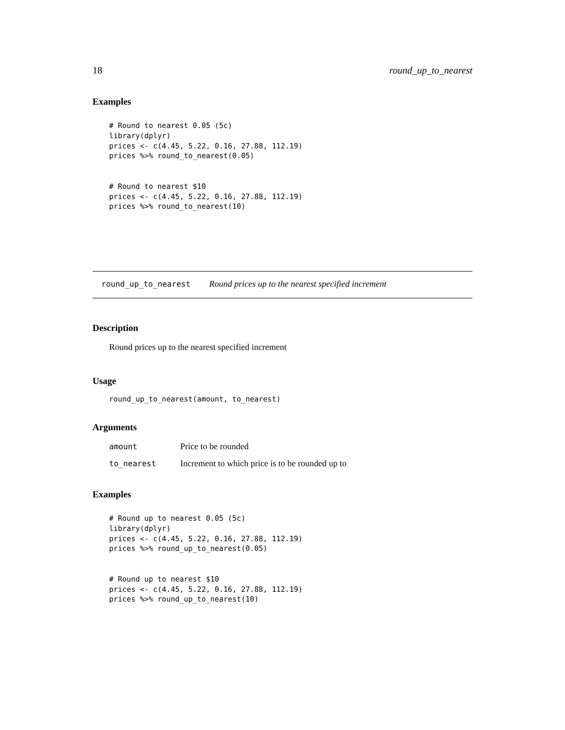18 round_up_to_nearest
Examples
# Round to nearest 0.05 (5c)
library(dplyr)
prices <- c(4.45, 5.22, 0.16, 27.88, 112.19)
prices %>% round_to_nearest(0.05)


# Round to nearest $10
prices <- c(4.45, 5.22, 0.16, 27.88, 112.19)
prices %>% round_to_nearest(10)
round_up_to_nearest Round prices up to the nearest specified increment
Description
Round prices up to the nearest specified increment
Usage
round_up_to_nearest(amount, to_nearest)
Arguments
| amount | Price to be rounded |
| to_nearest | Increment to which price is to be rounded up to |
Examples
# Round up to nearest 0.05 (5c)
library(dplyr)
prices <- c(4.45, 5.22, 0.16, 27.88, 112.19)
prices %>% round_up_to_nearest(0.05)


# Round up to nearest $10
prices <- c(4.45, 5.22, 0.16, 27.88, 112.19)
prices %>% round_up_to_nearest(10)